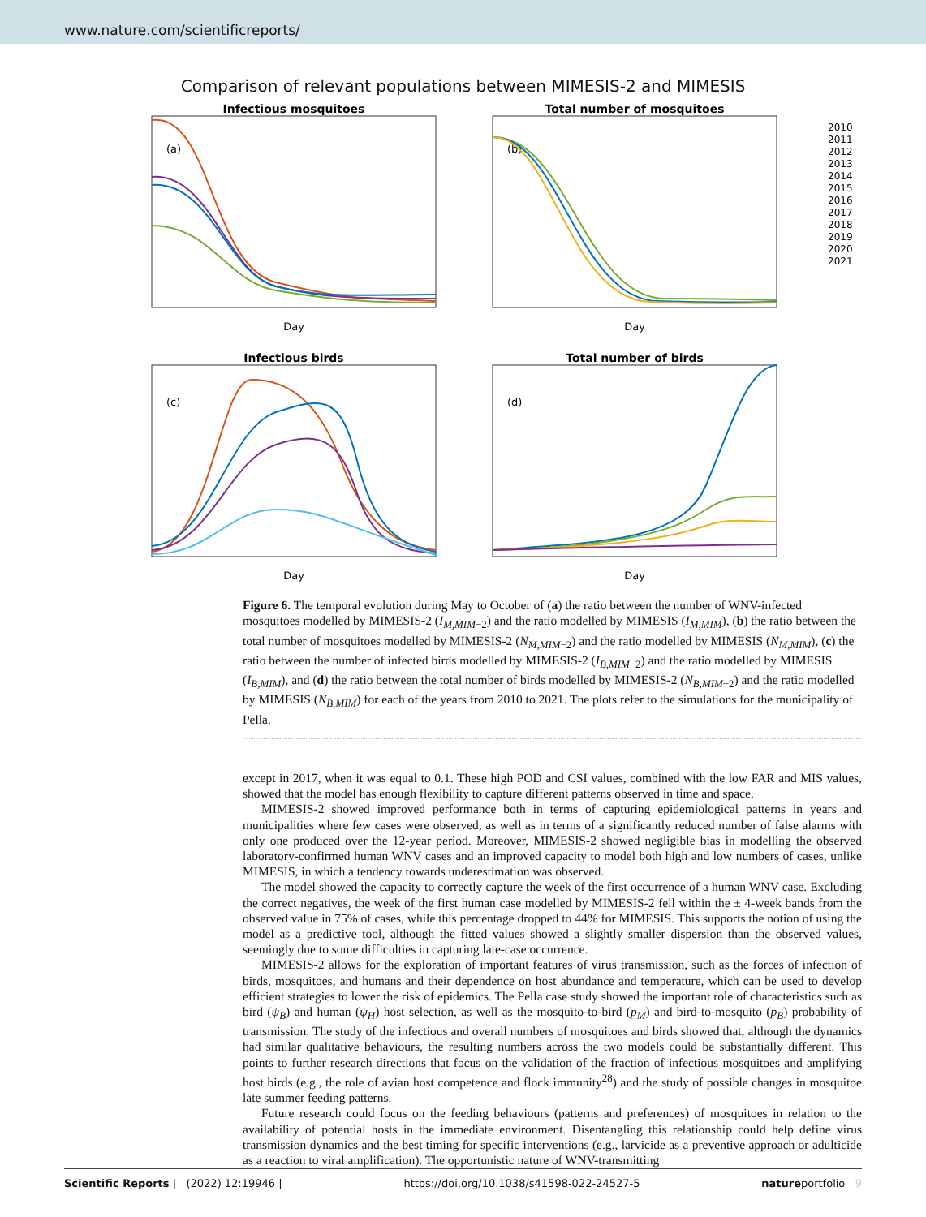www.nature.com/scientificreports/
Comparison of relevant populations between MIMESIS-2 and MIMESIS
Infectious mosquitoes
Total number of mosquitoes
Infectious birds
Total number of birds
(a)
(b)
(c)
(d)
Day
Day
Day
Day
2010
2011
2012
2013
2014
2015
2016
2017
2018
2019
2020
2021
Figure 6. The temporal evolution during May to October of (a) the ratio between the number of WNV-infected mosquitoes modelled by MIMESIS-2 (I<sub>M,MIM−2</sub>) and the ratio modelled by MIMESIS (I<sub>M,MIM</sub>), (b) the ratio between the total number of mosquitoes modelled by MIMESIS-2 (N<sub>M,MIM−2</sub>) and the ratio modelled by MIMESIS (N<sub>M,MIM</sub>), (c) the ratio between the number of infected birds modelled by MIMESIS-2 (I<sub>B,MIM−2</sub>) and the ratio modelled by MIMESIS (I<sub>B,MIM</sub>), and (d) the ratio between the total number of birds modelled by MIMESIS-2 (N<sub>B,MIM−2</sub>) and the ratio modelled by MIMESIS (N<sub>B,MIM</sub>) for each of the years from 2010 to 2021. The plots refer to the simulations for the municipality of Pella.
except in 2017, when it was equal to 0.1. These high POD and CSI values, combined with the low FAR and MIS values, showed that the model has enough flexibility to capture different patterns observed in time and space.
MIMESIS-2 showed improved performance both in terms of capturing epidemiological patterns in years and municipalities where few cases were observed, as well as in terms of a significantly reduced number of false alarms with only one produced over the 12-year period. Moreover, MIMESIS-2 showed negligible bias in modelling the observed laboratory-confirmed human WNV cases and an improved capacity to model both high and low numbers of cases, unlike MIMESIS, in which a tendency towards underestimation was observed.
The model showed the capacity to correctly capture the week of the first occurrence of a human WNV case. Excluding the correct negatives, the week of the first human case modelled by MIMESIS-2 fell within the ± 4-week bands from the observed value in 75% of cases, while this percentage dropped to 44% for MIMESIS. This supports the notion of using the model as a predictive tool, although the fitted values showed a slightly smaller dispersion than the observed values, seemingly due to some difficulties in capturing late-case occurrence.
MIMESIS-2 allows for the exploration of important features of virus transmission, such as the forces of infection of birds, mosquitoes, and humans and their dependence on host abundance and temperature, which can be used to develop efficient strategies to lower the risk of epidemics. The Pella case study showed the important role of characteristics such as bird (ψ<sub>B</sub>) and human (ψ<sub>H</sub>) host selection, as well as the mosquito-to-bird (p<sub>M</sub>) and bird-to-mosquito (p<sub>B</sub>) probability of transmission. The study of the infectious and overall numbers of mosquitoes and birds showed that, although the dynamics had similar qualitative behaviours, the resulting numbers across the two models could be substantially different. This points to further research directions that focus on the validation of the fraction of infectious mosquitoes and amplifying host birds (e.g., the role of avian host competence and flock immunity<sup>28</sup>) and the study of possible changes in mosquitoe late summer feeding patterns.
Future research could focus on the feeding behaviours (patterns and preferences) of mosquitoes in relation to the availability of potential hosts in the immediate environment. Disentangling this relationship could help define virus transmission dynamics and the best timing for specific interventions (e.g., larvicide as a preventive approach or adulticide as a reaction to viral amplification). The opportunistic nature of WNV-transmitting
Scientific Reports | (2022) 12:19946 | https://doi.org/10.1038/s41598-022-24527-5 natureportfolio 9